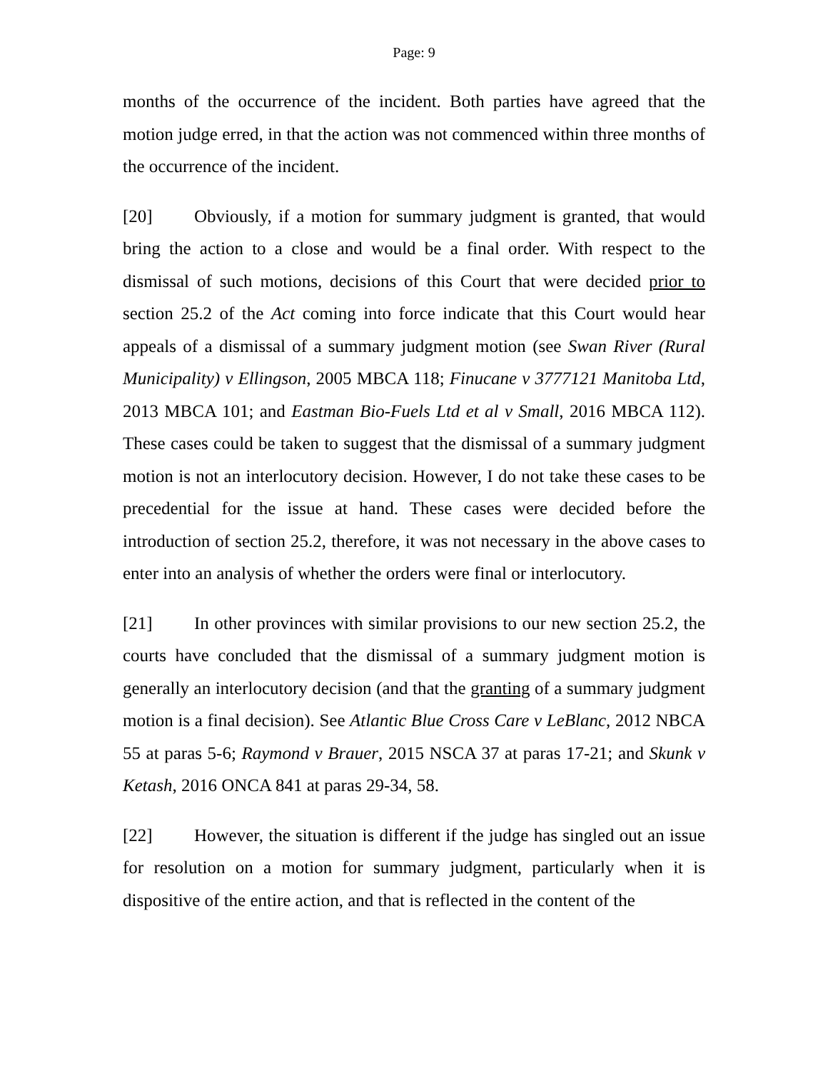Page: 9
months of the occurrence of the incident. Both parties have agreed that the motion judge erred, in that the action was not commenced within three months of the occurrence of the incident.
[20] Obviously, if a motion for summary judgment is granted, that would bring the action to a close and would be a final order. With respect to the dismissal of such motions, decisions of this Court that were decided prior to section 25.2 of the Act coming into force indicate that this Court would hear appeals of a dismissal of a summary judgment motion (see Swan River (Rural Municipality) v Ellingson, 2005 MBCA 118; Finucane v 3777121 Manitoba Ltd, 2013 MBCA 101; and Eastman Bio-Fuels Ltd et al v Small, 2016 MBCA 112). These cases could be taken to suggest that the dismissal of a summary judgment motion is not an interlocutory decision. However, I do not take these cases to be precedential for the issue at hand. These cases were decided before the introduction of section 25.2, therefore, it was not necessary in the above cases to enter into an analysis of whether the orders were final or interlocutory.
[21] In other provinces with similar provisions to our new section 25.2, the courts have concluded that the dismissal of a summary judgment motion is generally an interlocutory decision (and that the granting of a summary judgment motion is a final decision). See Atlantic Blue Cross Care v LeBlanc, 2012 NBCA 55 at paras 5-6; Raymond v Brauer, 2015 NSCA 37 at paras 17-21; and Skunk v Ketash, 2016 ONCA 841 at paras 29-34, 58.
[22] However, the situation is different if the judge has singled out an issue for resolution on a motion for summary judgment, particularly when it is dispositive of the entire action, and that is reflected in the content of the